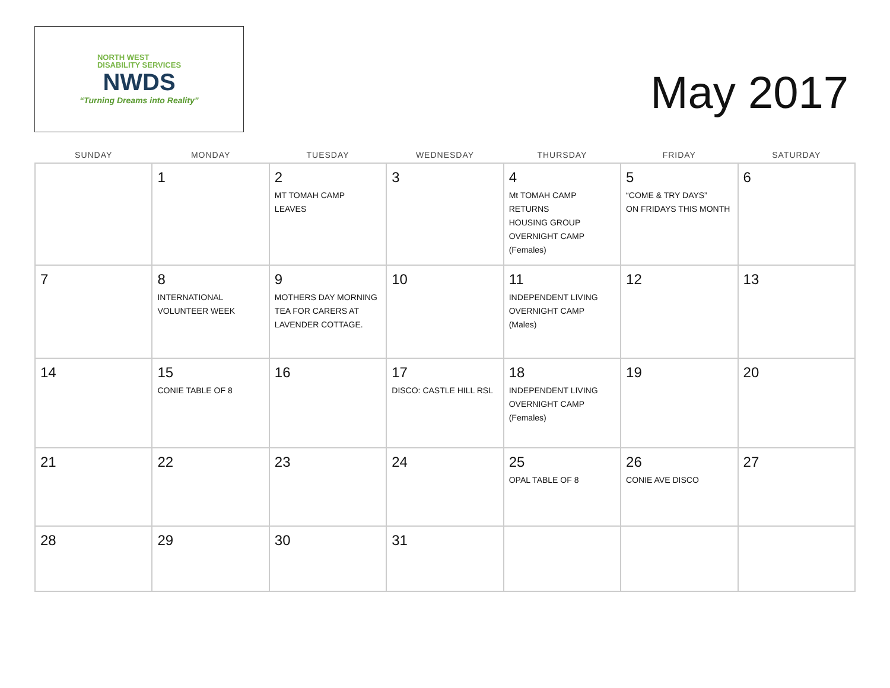NORTH WEST
DISABILITY SERVICES
NWDS
“Turning Dreams into Reality”
May 2017
| SUNDAY | MONDAY | TUESDAY | WEDNESDAY | THURSDAY | FRIDAY | SATURDAY |
| --- | --- | --- | --- | --- | --- | --- |
| | 1 | 2 MT TOMAH CAMP LEAVES | 3 | 4 Mt TOMAH CAMP RETURNS HOUSING GROUP OVERNIGHT CAMP (Females) | 5 “COME & TRY DAYS” ON FRIDAYS THIS MONTH | 6 |
| 7 | 8 INTERNATIONAL VOLUNTEER WEEK | 9 MOTHERS DAY MORNING TEA FOR CARERS AT LAVENDER COTTAGE. | 10 | 11 INDEPENDENT LIVING OVERNIGHT CAMP (Males) | 12 | 13 |
| 14 | 15 CONIE TABLE OF 8 | 16 | 17 DISCO: CASTLE HILL RSL | 18 INDEPENDENT LIVING OVERNIGHT CAMP (Females) | 19 | 20 |
| 21 | 22 | 23 | 24 | 25 OPAL TABLE OF 8 | 26 CONIE AVE DISCO | 27 |
| 28 | 29 | 30 | 31 | | | |